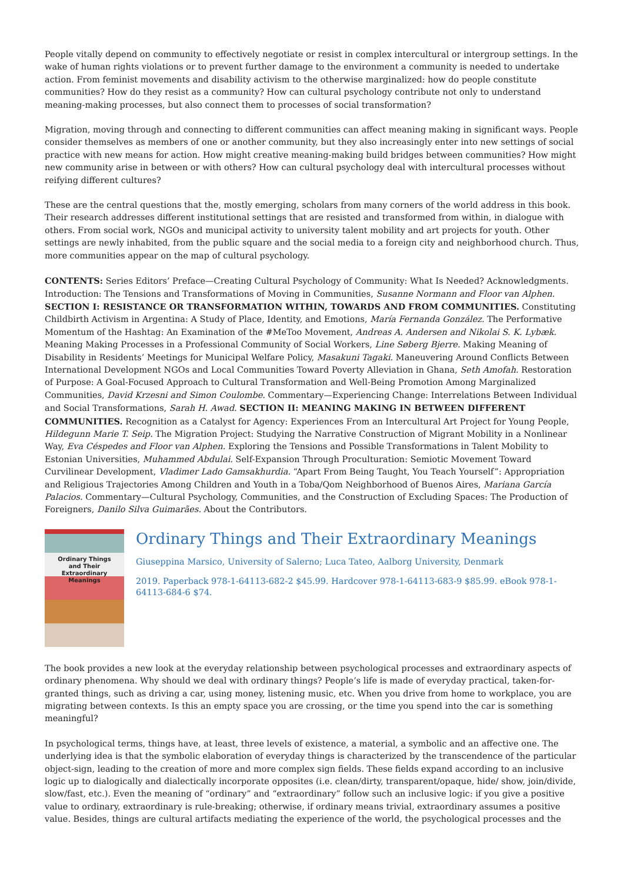People vitally depend on community to effectively negotiate or resist in complex intercultural or intergroup settings. In the wake of human rights violations or to prevent further damage to the environment a community is needed to undertake action. From feminist movements and disability activism to the otherwise marginalized: how do people constitute communities? How do they resist as a community? How can cultural psychology contribute not only to understand meaning-making processes, but also connect them to processes of social transformation?
Migration, moving through and connecting to different communities can affect meaning making in significant ways. People consider themselves as members of one or another community, but they also increasingly enter into new settings of social practice with new means for action. How might creative meaning-making build bridges between communities? How might new community arise in between or with others? How can cultural psychology deal with intercultural processes without reifying different cultures?
These are the central questions that the, mostly emerging, scholars from many corners of the world address in this book. Their research addresses different institutional settings that are resisted and transformed from within, in dialogue with others. From social work, NGOs and municipal activity to university talent mobility and art projects for youth. Other settings are newly inhabited, from the public square and the social media to a foreign city and neighborhood church. Thus, more communities appear on the map of cultural psychology.
CONTENTS: Series Editors’ Preface—Creating Cultural Psychology of Community: What Is Needed? Acknowledgments. Introduction: The Tensions and Transformations of Moving in Communities, Susanne Normann and Floor van Alphen. SECTION I: RESISTANCE OR TRANSFORMATION WITHIN, TOWARDS AND FROM COMMUNITIES. Constituting Childbirth Activism in Argentina: A Study of Place, Identity, and Emotions, María Fernanda González. The Performative Momentum of the Hashtag: An Examination of the #MeToo Movement, Andreas A. Andersen and Nikolai S. K. Lybæk. Meaning Making Processes in a Professional Community of Social Workers, Line Søberg Bjerre. Making Meaning of Disability in Residents’ Meetings for Municipal Welfare Policy, Masakuni Tagaki. Maneuvering Around Conflicts Between International Development NGOs and Local Communities Toward Poverty Alleviation in Ghana, Seth Amofah. Restoration of Purpose: A Goal-Focused Approach to Cultural Transformation and Well-Being Promotion Among Marginalized Communities, David Krzesni and Simon Coulombe. Commentary—Experiencing Change: Interrelations Between Individual and Social Transformations, Sarah H. Awad. SECTION II: MEANING MAKING IN BETWEEN DIFFERENT COMMUNITIES. Recognition as a Catalyst for Agency: Experiences From an Intercultural Art Project for Young People, Hildegunn Marie T. Seip. The Migration Project: Studying the Narrative Construction of Migrant Mobility in a Nonlinear Way, Eva Céspedes and Floor van Alphen. Exploring the Tensions and Possible Transformations in Talent Mobility to Estonian Universities, Muhammed Abdulai. Self-Expansion Through Proculturation: Semiotic Movement Toward Curvilinear Development, Vladimer Lado Gamsakhurdia. “Apart From Being Taught, You Teach Yourself”: Appropriation and Religious Trajectories Among Children and Youth in a Toba/Qom Neighborhood of Buenos Aires, Mariana García Palacios. Commentary—Cultural Psychology, Communities, and the Construction of Excluding Spaces: The Production of Foreigners, Danilo Silva Guimarães. About the Contributors.
Ordinary Things
and Their
Extraordinary Meanings
Ordinary Things and Their Extraordinary Meanings
Giuseppina Marsico, University of Salerno; Luca Tateo, Aalborg University, Denmark
2019. Paperback 978-1-64113-682-2 $45.99. Hardcover 978-1-64113-683-9 $85.99. eBook 978-1-64113-684-6 $74.
The book provides a new look at the everyday relationship between psychological processes and extraordinary aspects of ordinary phenomena. Why should we deal with ordinary things? People’s life is made of everyday practical, taken-for-granted things, such as driving a car, using money, listening music, etc. When you drive from home to workplace, you are migrating between contexts. Is this an empty space you are crossing, or the time you spend into the car is something meaningful?
In psychological terms, things have, at least, three levels of existence, a material, a symbolic and an affective one. The underlying idea is that the symbolic elaboration of everyday things is characterized by the transcendence of the particular object-sign, leading to the creation of more and more complex sign fields. These fields expand according to an inclusive logic up to dialogically and dialectically incorporate opposites (i.e. clean/dirty, transparent/opaque, hide/ show, join/divide, slow/fast, etc.). Even the meaning of “ordinary” and “extraordinary” follow such an inclusive logic: if you give a positive value to ordinary, extraordinary is rule-breaking; otherwise, if ordinary means trivial, extraordinary assumes a positive value. Besides, things are cultural artifacts mediating the experience of the world, the psychological processes and the